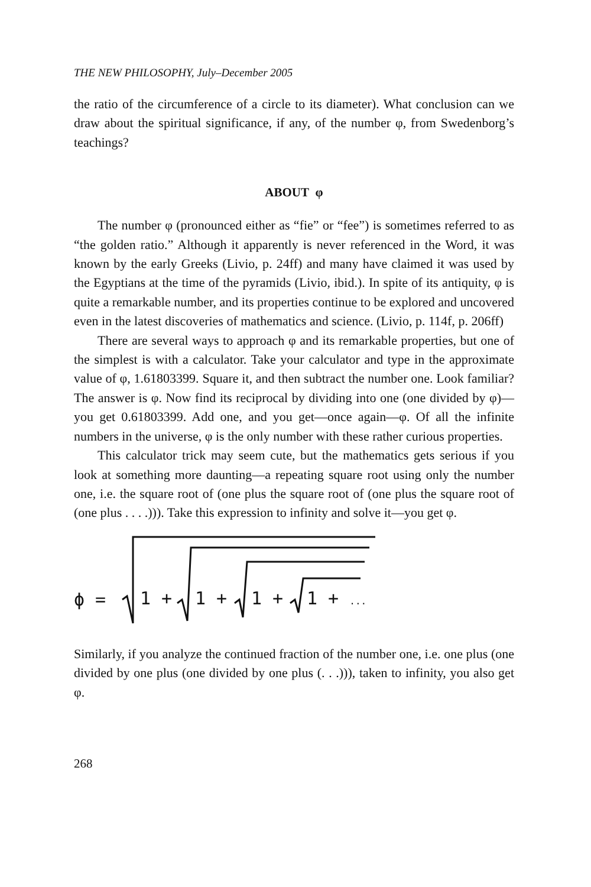THE NEW PHILOSOPHY, July–December 2005
the ratio of the circumference of a circle to its diameter). What conclusion can we draw about the spiritual significance, if any, of the number φ, from Swedenborg’s teachings?
ABOUT φ
The number φ (pronounced either as “fie” or “fee”) is sometimes referred to as “the golden ratio.” Although it apparently is never referenced in the Word, it was known by the early Greeks (Livio, p. 24ff) and many have claimed it was used by the Egyptians at the time of the pyramids (Livio, ibid.). In spite of its antiquity, φ is quite a remarkable number, and its properties continue to be explored and uncovered even in the latest discoveries of mathematics and science. (Livio, p. 114f, p. 206ff)
There are several ways to approach φ and its remarkable properties, but one of the simplest is with a calculator. Take your calculator and type in the approximate value of φ, 1.61803399. Square it, and then subtract the number one. Look familiar? The answer is φ. Now find its reciprocal by dividing into one (one divided by φ)—you get 0.61803399. Add one, and you get—once again—φ. Of all the infinite numbers in the universe, φ is the only number with these rather curious properties.
This calculator trick may seem cute, but the mathematics gets serious if you look at something more daunting—a repeating square root using only the number one, i.e. the square root of (one plus the square root of (one plus the square root of (one plus . . . .))). Take this expression to infinity and solve it—you get φ.
ϕ =
1 +
1 +
1 +
1 + ...
Similarly, if you analyze the continued fraction of the number one, i.e. one plus (one divided by one plus (one divided by one plus (. . .))), taken to infinity, you also get φ.
268